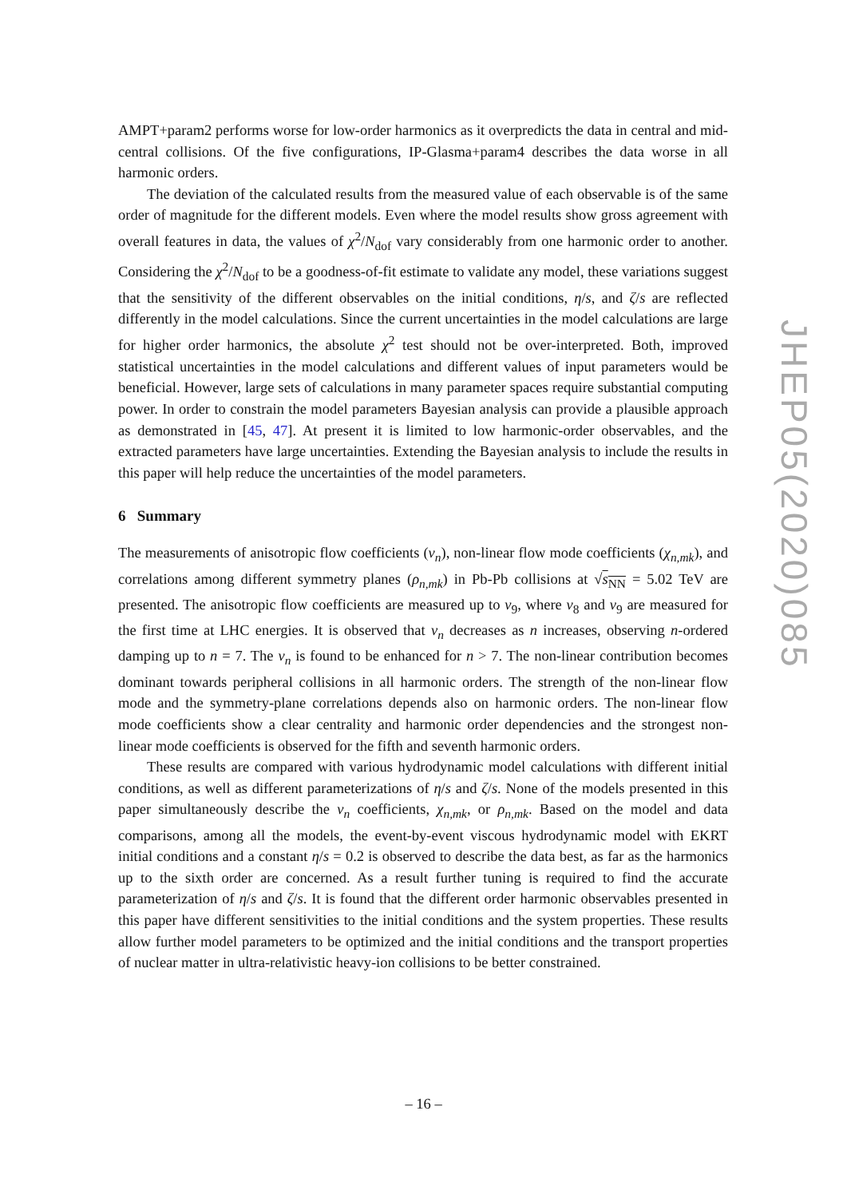AMPT+param2 performs worse for low-order harmonics as it overpredicts the data in central and mid-central collisions. Of the five configurations, IP-Glasma+param4 describes the data worse in all harmonic orders.
The deviation of the calculated results from the measured value of each observable is of the same order of magnitude for the different models. Even where the model results show gross agreement with overall features in data, the values of χ<sup>2</sup>/N<sub>dof</sub> vary considerably from one harmonic order to another. Considering the χ<sup>2</sup>/N<sub>dof</sub> to be a goodness-of-fit estimate to validate any model, these variations suggest that the sensitivity of the different observables on the initial conditions, η/s, and ζ/s are reflected differently in the model calculations. Since the current uncertainties in the model calculations are large for higher order harmonics, the absolute χ<sup>2</sup> test should not be over-interpreted. Both, improved statistical uncertainties in the model calculations and different values of input parameters would be beneficial. However, large sets of calculations in many parameter spaces require substantial computing power. In order to constrain the model parameters Bayesian analysis can provide a plausible approach as demonstrated in [45, 47]. At present it is limited to low harmonic-order observables, and the extracted parameters have large uncertainties. Extending the Bayesian analysis to include the results in this paper will help reduce the uncertainties of the model parameters.
6 Summary
The measurements of anisotropic flow coefficients (v<sub>n</sub>), non-linear flow mode coefficients (χ<sub>n,mk</sub>), and correlations among different symmetry planes (ρ<sub>n,mk</sub>) in Pb-Pb collisions at √s<sub>NN</sub> = 5.02 TeV are presented. The anisotropic flow coefficients are measured up to v<sub>9</sub>, where v<sub>8</sub> and v<sub>9</sub> are measured for the first time at LHC energies. It is observed that v<sub>n</sub> decreases as n increases, observing n-ordered damping up to n = 7. The v<sub>n</sub> is found to be enhanced for n > 7. The non-linear contribution becomes dominant towards peripheral collisions in all harmonic orders. The strength of the non-linear flow mode and the symmetry-plane correlations depends also on harmonic orders. The non-linear flow mode coefficients show a clear centrality and harmonic order dependencies and the strongest non-linear mode coefficients is observed for the fifth and seventh harmonic orders.
These results are compared with various hydrodynamic model calculations with different initial conditions, as well as different parameterizations of η/s and ζ/s. None of the models presented in this paper simultaneously describe the v<sub>n</sub> coefficients, χ<sub>n,mk</sub>, or ρ<sub>n,mk</sub>. Based on the model and data comparisons, among all the models, the event-by-event viscous hydrodynamic model with EKRT initial conditions and a constant η/s = 0.2 is observed to describe the data best, as far as the harmonics up to the sixth order are concerned. As a result further tuning is required to find the accurate parameterization of η/s and ζ/s. It is found that the different order harmonic observables presented in this paper have different sensitivities to the initial conditions and the system properties. These results allow further model parameters to be optimized and the initial conditions and the transport properties of nuclear matter in ultra-relativistic heavy-ion collisions to be better constrained.
JHEP05(2020)085
– 16 –